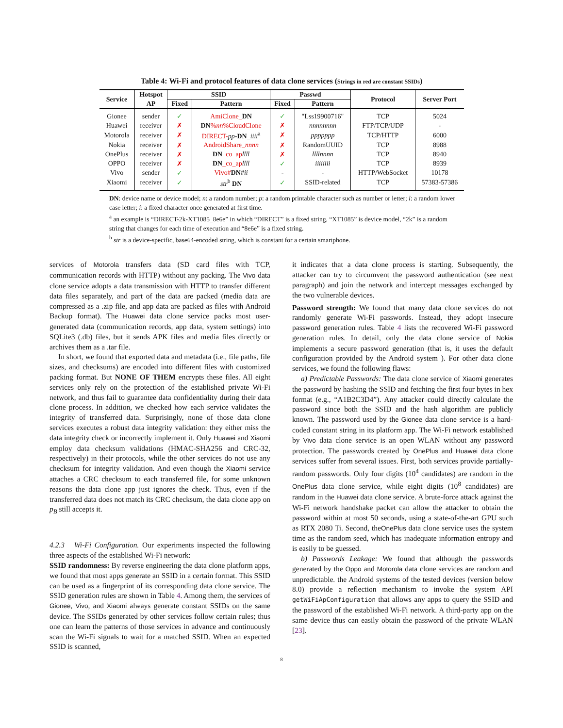Table 4: Wi-Fi and protocol features of data clone services (Strings in red are constant SSIDs)
| Service | Hotspot | SSID | | Passwd | | Protocol | Server Port |
| --- | --- | --- | --- | --- | --- | --- | --- |
| | AP | Fixed | Pattern | Fixed | Pattern | | |
| Gionee | sender | ✓ | AmiClone_ DN | ✓ | "Lss19900716" | TCP | 5024 |
| Huawei | receiver | ✗ | DN % nn %CloudClone | ✗ | nnnnnnnn | FTP/TCP/UDP | - |
| Motorola | receiver | ✗ | DIRECT- pp - DN _ iiii<sup>a</sup> | ✗ | ppppppp | TCP/HTTP | 6000 |
| Nokia | receiver | ✗ | AndroidShare_ nnnn | ✗ | RandomUUID | TCP | 8988 |
| OnePlus | receiver | ✗ | DN _co_ap llll | ✗ | llllnnnn | TCP | 8940 |
| OPPO | receiver | ✗ | DN _co_ap llll | ✓ | iiiiiiii | TCP | 8939 |
| Vivo | sender | ✓ | Vivo# DN # ii | - | - | HTTP/WebSocket | 10178 |
| Xiaomi | receiver | ✓ | str<sup>b</sup> DN | ✓ | SSID-related | TCP | 57383-57386 |
DN: device name or device model; n: a random number; p: a random printable character such as number or letter; l: a random lower case letter; i: a fixed character once generated at first time.
<sup>a</sup> an example is “DIRECT-2k-XT1085_8e6e” in which “DIRECT” is a fixed string, “XT1085” is device model, “2k” is a random string that changes for each time of execution and “8e6e” is a fixed string.
<sup>b</sup> str is a device-specific, base64-encoded string, which is constant for a certain smartphone.
services of Motorola transfers data (SD card files with TCP, communication records with HTTP) without any packing. The Vivo data clone service adopts a data transmission with HTTP to transfer different data files separately, and part of the data are packed (media data are compressed as a .zip file, and app data are packed as files with Android Backup format). The Huawei data clone service packs most user-generated data (communication records, app data, system settings) into SQLite3 (.db) files, but it sends APK files and media files directly or archives them as a .tar file.
In short, we found that exported data and metadata (i.e., file paths, file sizes, and checksums) are encoded into different files with customized packing format. But NONE OF THEM encrypts these files. All eight services only rely on the protection of the established private Wi-Fi network, and thus fail to guarantee data confidentiality during their data clone process. In addition, we checked how each service validates the integrity of transferred data. Surprisingly, none of those data clone services executes a robust data integrity validation: they either miss the data integrity check or incorrectly implement it. Only Huawei and Xiaomi employ data checksum validations (HMAC-SHA256 and CRC-32, respectively) in their protocols, while the other services do not use any checksum for integrity validation. And even though the Xiaomi service attaches a CRC checksum to each transferred file, for some unknown reasons the data clone app just ignores the check. Thus, even if the transferred data does not match its CRC checksum, the data clone app on p<sub>B</sub> still accepts it.
4.2.3 Wi-Fi Configuration. Our experiments inspected the following three aspects of the established Wi-Fi network:
SSID randomness: By reverse engineering the data clone platform apps, we found that most apps generate an SSID in a certain format. This SSID can be used as a fingerprint of its corresponding data clone service. The SSID generation rules are shown in Table 4. Among them, the services of Gionee, Vivo, and Xiaomi always generate constant SSIDs on the same device. The SSIDs generated by other services follow certain rules; thus one can learn the patterns of those services in advance and continuously scan the Wi-Fi signals to wait for a matched SSID. When an expected SSID is scanned,
it indicates that a data clone process is starting. Subsequently, the attacker can try to circumvent the password authentication (see next paragraph) and join the network and intercept messages exchanged by the two vulnerable devices.
Password strength: We found that many data clone services do not randomly generate Wi-Fi passwords. Instead, they adopt insecure password generation rules. Table 4 lists the recovered Wi-Fi password generation rules. In detail, only the data clone service of Nokia implements a secure password generation (that is, it uses the default configuration provided by the Android system ). For other data clone services, we found the following flaws:
a) Predictable Passwords: The data clone service of Xiaomi generates the password by hashing the SSID and fetching the first four bytes in hex format (e.g., “A1B2C3D4”). Any attacker could directly calculate the password since both the SSID and the hash algorithm are publicly known. The password used by the Gionee data clone service is a hard-coded constant string in its platform app. The Wi-Fi network established by Vivo data clone service is an open WLAN without any password protection. The passwords created by OnePlus and Huawei data clone services suffer from several issues. First, both services provide partially-random passwords. Only four digits (10<sup>4</sup> candidates) are random in the OnePlus data clone service, while eight digits (10<sup>8</sup> candidates) are random in the Huawei data clone service. A brute-force attack against the Wi-Fi network handshake packet can allow the attacker to obtain the password within at most 50 seconds, using a state-of-the-art GPU such as RTX 2080 Ti. Second, theOnePlus data clone service uses the system time as the random seed, which has inadequate information entropy and is easily to be guessed.
b) Passwords Leakage: We found that although the passwords generated by the Oppo and Motorola data clone services are random and unpredictable. the Android systems of the tested devices (version below 8.0) provide a reflection mechanism to invoke the system API getWiFiApConfiguration that allows any apps to query the SSID and the password of the established Wi-Fi network. A third-party app on the same device thus can easily obtain the password of the private WLAN [23].
8